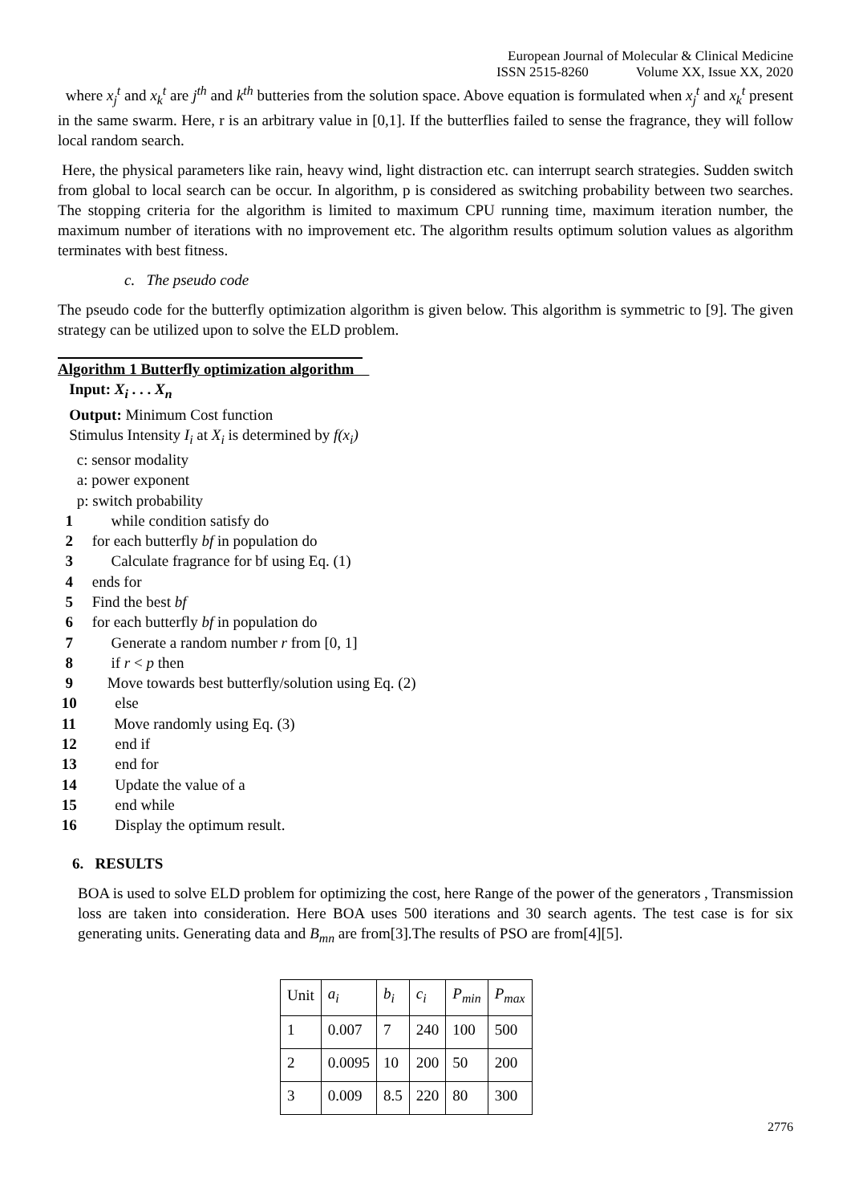European Journal of Molecular & Clinical Medicine
ISSN 2515-8260 Volume XX, Issue XX, 2020
where x<sub>j</sub><sup>t</sup> and x<sub>k</sub><sup>t</sup> are j<sup>th</sup> and k<sup>th</sup> butteries from the solution space. Above equation is formulated when x<sub>j</sub><sup>t</sup> and x<sub>k</sub><sup>t</sup> present in the same swarm. Here, r is an arbitrary value in [0,1]. If the butterflies failed to sense the fragrance, they will follow local random search.
Here, the physical parameters like rain, heavy wind, light distraction etc. can interrupt search strategies. Sudden switch from global to local search can be occur. In algorithm, p is considered as switching probability between two searches. The stopping criteria for the algorithm is limited to maximum CPU running time, maximum iteration number, the maximum number of iterations with no improvement etc. The algorithm results optimum solution values as algorithm terminates with best fitness.
c. The pseudo code
The pseudo code for the butterfly optimization algorithm is given below. This algorithm is symmetric to [9]. The given strategy can be utilized upon to solve the ELD problem.
Algorithm 1 Butterfly optimization algorithm
Input: X<sub>i</sub> . . . X<sub>n</sub>
Output: Minimum Cost function
Stimulus Intensity I<sub>i</sub> at X<sub>i</sub> is determined by f(x<sub>i</sub>)
c: sensor modality
a: power exponent
p: switch probability
1 while condition satisfy do
2 for each butterfly bf in population do
3 Calculate fragrance for bf using Eq. (1)
4 ends for
5 Find the best bf
6 for each butterfly bf in population do
7 Generate a random number r from [0, 1]
8 if r < p then
9 Move towards best butterfly/solution using Eq. (2)
10 else
11 Move randomly using Eq. (3)
12 end if
13 end for
14 Update the value of a
15 end while
16 Display the optimum result.
6. RESULTS
BOA is used to solve ELD problem for optimizing the cost, here Range of the power of the generators , Transmission loss are taken into consideration. Here BOA uses 500 iterations and 30 search agents. The test case is for six generating units. Generating data and B<sub>mn</sub> are from[3].The results of PSO are from[4][5].
| Unit | a<sub>i</sub> | b<sub>i</sub> | c<sub>i</sub> | P<sub>min</sub> | P<sub>max</sub> |
| 1 | 0.007 | 7 | 240 | 100 | 500 |
| 2 | 0.0095 | 10 | 200 | 50 | 200 |
| 3 | 0.009 | 8.5 | 220 | 80 | 300 |
2776